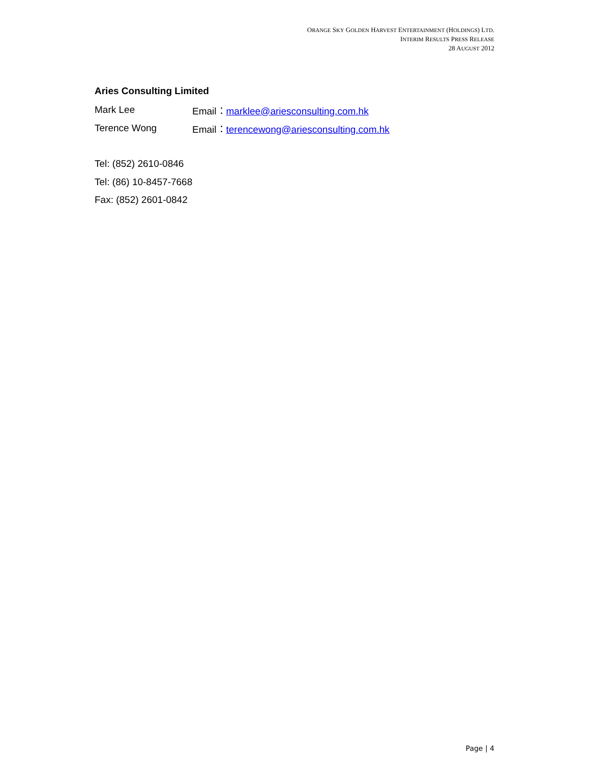ORANGE SKY GOLDEN HARVEST ENTERTAINMENT (HOLDINGS) LTD.
INTERIM RESULTS PRESS RELEASE
28 AUGUST 2012
Aries Consulting Limited
Mark Lee Email：marklee@ariesconsulting.com.hk
Terence Wong Email：terencewong@ariesconsulting.com.hk
Tel: (852) 2610-0846
Tel: (86) 10-8457-7668
Fax: (852) 2601-0842
Page | 4